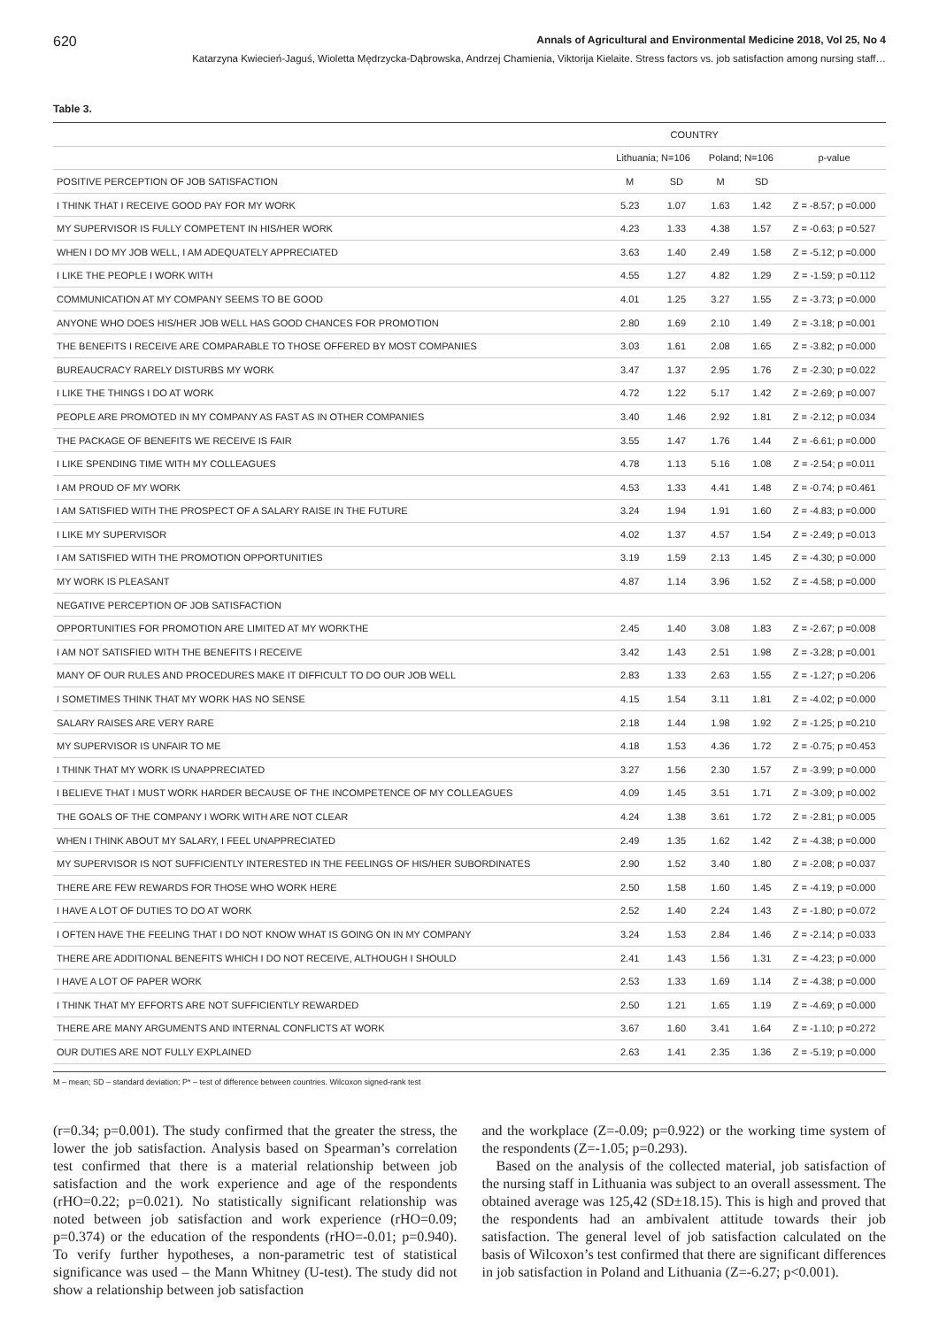620 Annals of Agricultural and Environmental Medicine 2018, Vol 25, No 4
Katarzyna Kwiecień-Jaguś, Wioletta Mędrzycka-Dąbrowska, Andrzej Chamienia, Viktorija Kielaite. Stress factors vs. job satisfaction among nursing staff…
Table 3.
| | COUNTRY | | | | |
| --- | --- | --- | --- | --- | --- |
| | Lithuania; N=106 | | Poland; N=106 | | p-value |
| POSITIVE PERCEPTION OF JOB SATISFACTION | M | SD | M | SD | |
| I THINK THAT I RECEIVE GOOD PAY FOR MY WORK | 5.23 | 1.07 | 1.63 | 1.42 | Z = -8.57; p =0.000 |
| MY SUPERVISOR IS FULLY COMPETENT IN HIS/HER WORK | 4.23 | 1.33 | 4.38 | 1.57 | Z = -0.63; p =0.527 |
| WHEN I DO MY JOB WELL, I AM ADEQUATELY APPRECIATED | 3.63 | 1.40 | 2.49 | 1.58 | Z = -5.12; p =0.000 |
| I LIKE THE PEOPLE I WORK WITH | 4.55 | 1.27 | 4.82 | 1.29 | Z = -1.59; p =0.112 |
| COMMUNICATION AT MY COMPANY SEEMS TO BE GOOD | 4.01 | 1.25 | 3.27 | 1.55 | Z = -3.73; p =0.000 |
| ANYONE WHO DOES HIS/HER JOB WELL HAS GOOD CHANCES FOR PROMOTION | 2.80 | 1.69 | 2.10 | 1.49 | Z = -3.18; p =0.001 |
| THE BENEFITS I RECEIVE ARE COMPARABLE TO THOSE OFFERED BY MOST COMPANIES | 3.03 | 1.61 | 2.08 | 1.65 | Z = -3.82; p =0.000 |
| BUREAUCRACY RARELY DISTURBS MY WORK | 3.47 | 1.37 | 2.95 | 1.76 | Z = -2.30; p =0.022 |
| I LIKE THE THINGS I DO AT WORK | 4.72 | 1.22 | 5.17 | 1.42 | Z = -2.69; p =0.007 |
| PEOPLE ARE PROMOTED IN MY COMPANY AS FAST AS IN OTHER COMPANIES | 3.40 | 1.46 | 2.92 | 1.81 | Z = -2.12; p =0.034 |
| THE PACKAGE OF BENEFITS WE RECEIVE IS FAIR | 3.55 | 1.47 | 1.76 | 1.44 | Z = -6.61; p =0.000 |
| I LIKE SPENDING TIME WITH MY COLLEAGUES | 4.78 | 1.13 | 5.16 | 1.08 | Z = -2.54; p =0.011 |
| I AM PROUD OF MY WORK | 4.53 | 1.33 | 4.41 | 1.48 | Z = -0.74; p =0.461 |
| I AM SATISFIED WITH THE PROSPECT OF A SALARY RAISE IN THE FUTURE | 3.24 | 1.94 | 1.91 | 1.60 | Z = -4.83; p =0.000 |
| I LIKE MY SUPERVISOR | 4.02 | 1.37 | 4.57 | 1.54 | Z = -2.49; p =0.013 |
| I AM SATISFIED WITH THE PROMOTION OPPORTUNITIES | 3.19 | 1.59 | 2.13 | 1.45 | Z = -4.30; p =0.000 |
| MY WORK IS PLEASANT | 4.87 | 1.14 | 3.96 | 1.52 | Z = -4.58; p =0.000 |
| NEGATIVE PERCEPTION OF JOB SATISFACTION | | | | | |
| OPPORTUNITIES FOR PROMOTION ARE LIMITED AT MY WORKTHE | 2.45 | 1.40 | 3.08 | 1.83 | Z = -2.67; p =0.008 |
| I AM NOT SATISFIED WITH THE BENEFITS I RECEIVE | 3.42 | 1.43 | 2.51 | 1.98 | Z = -3.28; p =0.001 |
| MANY OF OUR RULES AND PROCEDURES MAKE IT DIFFICULT TO DO OUR JOB WELL | 2.83 | 1.33 | 2.63 | 1.55 | Z = -1.27; p =0.206 |
| I SOMETIMES THINK THAT MY WORK HAS NO SENSE | 4.15 | 1.54 | 3.11 | 1.81 | Z = -4.02; p =0.000 |
| SALARY RAISES ARE VERY RARE | 2.18 | 1.44 | 1.98 | 1.92 | Z = -1.25; p =0.210 |
| MY SUPERVISOR IS UNFAIR TO ME | 4.18 | 1.53 | 4.36 | 1.72 | Z = -0.75; p =0.453 |
| I THINK THAT MY WORK IS UNAPPRECIATED | 3.27 | 1.56 | 2.30 | 1.57 | Z = -3.99; p =0.000 |
| I BELIEVE THAT I MUST WORK HARDER BECAUSE OF THE INCOMPETENCE OF MY COLLEAGUES | 4.09 | 1.45 | 3.51 | 1.71 | Z = -3.09; p =0.002 |
| THE GOALS OF THE COMPANY I WORK WITH ARE NOT CLEAR | 4.24 | 1.38 | 3.61 | 1.72 | Z = -2.81; p =0.005 |
| WHEN I THINK ABOUT MY SALARY, I FEEL UNAPPRECIATED | 2.49 | 1.35 | 1.62 | 1.42 | Z = -4.38; p =0.000 |
| MY SUPERVISOR IS NOT SUFFICIENTLY INTERESTED IN THE FEELINGS OF HIS/HER SUBORDINATES | 2.90 | 1.52 | 3.40 | 1.80 | Z = -2.08; p =0.037 |
| THERE ARE FEW REWARDS FOR THOSE WHO WORK HERE | 2.50 | 1.58 | 1.60 | 1.45 | Z = -4.19; p =0.000 |
| I HAVE A LOT OF DUTIES TO DO AT WORK | 2.52 | 1.40 | 2.24 | 1.43 | Z = -1.80; p =0.072 |
| I OFTEN HAVE THE FEELING THAT I DO NOT KNOW WHAT IS GOING ON IN MY COMPANY | 3.24 | 1.53 | 2.84 | 1.46 | Z = -2.14; p =0.033 |
| THERE ARE ADDITIONAL BENEFITS WHICH I DO NOT RECEIVE, ALTHOUGH I SHOULD | 2.41 | 1.43 | 1.56 | 1.31 | Z = -4.23; p =0.000 |
| I HAVE A LOT OF PAPER WORK | 2.53 | 1.33 | 1.69 | 1.14 | Z = -4.38; p =0.000 |
| I THINK THAT MY EFFORTS ARE NOT SUFFICIENTLY REWARDED | 2.50 | 1.21 | 1.65 | 1.19 | Z = -4.69; p =0.000 |
| THERE ARE MANY ARGUMENTS AND INTERNAL CONFLICTS AT WORK | 3.67 | 1.60 | 3.41 | 1.64 | Z = -1.10; p =0.272 |
| OUR DUTIES ARE NOT FULLY EXPLAINED | 2.63 | 1.41 | 2.35 | 1.36 | Z = -5.19; p =0.000 |
M – mean; SD – standard deviation; P* – test of difference between countries. Wilcoxon signed-rank test
(r=0.34; p=0.001). The study confirmed that the greater the stress, the lower the job satisfaction. Analysis based on Spearman’s correlation test confirmed that there is a material relationship between job satisfaction and the work experience and age of the respondents (rHO=0.22; p=0.021). No statistically significant relationship was noted between job satisfaction and work experience (rHO=0.09; p=0.374) or the education of the respondents (rHO=-0.01; p=0.940). To verify further hypotheses, a non-parametric test of statistical significance was used – the Mann Whitney (U-test). The study did not show a relationship between job satisfaction
and the workplace (Z=-0.09; p=0.922) or the working time system of the respondents (Z=-1.05; p=0.293).
Based on the analysis of the collected material, job satisfaction of the nursing staff in Lithuania was subject to an overall assessment. The obtained average was 125,42 (SD±18.15). This is high and proved that the respondents had an ambivalent attitude towards their job satisfaction. The general level of job satisfaction calculated on the basis of Wilcoxon’s test confirmed that there are significant differences in job satisfaction in Poland and Lithuania (Z=-6.27; p<0.001).